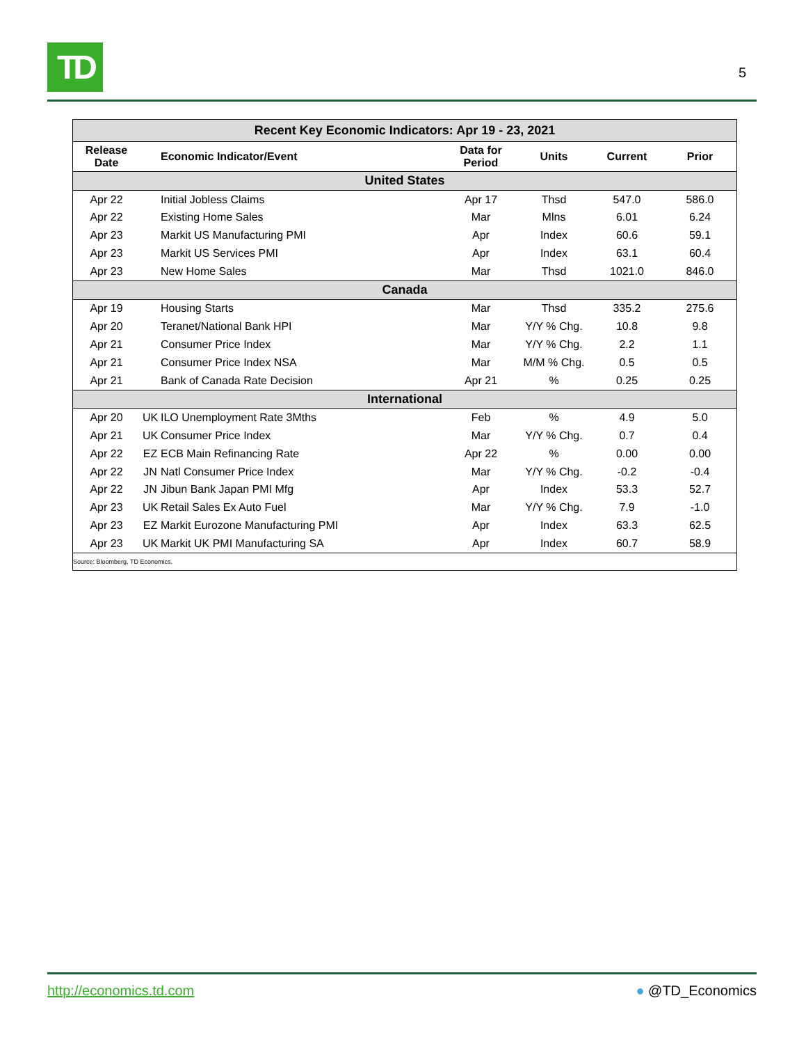TD
5
| Recent Key Economic Indicators: Apr 19 - 23, 2021 | | | | | | |
| --- | --- | --- | --- | --- | --- | --- |
| Release Date | | Economic Indicator/Event | Data for Period | Units | Current | Prior |
| United States | | | | | | |
| Apr 22 | | Initial Jobless Claims | Apr 17 | Thsd | 547.0 | 586.0 |
| Apr 22 | | Existing Home Sales | Mar | Mlns | 6.01 | 6.24 |
| Apr 23 | | Markit US Manufacturing PMI | Apr | Index | 60.6 | 59.1 |
| Apr 23 | | Markit US Services PMI | Apr | Index | 63.1 | 60.4 |
| Apr 23 | | New Home Sales | Mar | Thsd | 1021.0 | 846.0 |
| Canada | | | | | | |
| Apr 19 | | Housing Starts | Mar | Thsd | 335.2 | 275.6 |
| Apr 20 | | Teranet/National Bank HPI | Mar | Y/Y % Chg. | 10.8 | 9.8 |
| Apr 21 | | Consumer Price Index | Mar | Y/Y % Chg. | 2.2 | 1.1 |
| Apr 21 | | Consumer Price Index NSA | Mar | M/M % Chg. | 0.5 | 0.5 |
| Apr 21 | | Bank of Canada Rate Decision | Apr 21 | % | 0.25 | 0.25 |
| International | | | | | | |
| Apr 20 | UK | ILO Unemployment Rate 3Mths | Feb | % | 4.9 | 5.0 |
| Apr 21 | UK | Consumer Price Index | Mar | Y/Y % Chg. | 0.7 | 0.4 |
| Apr 22 | EZ | ECB Main Refinancing Rate | Apr 22 | % | 0.00 | 0.00 |
| Apr 22 | JN | Natl Consumer Price Index | Mar | Y/Y % Chg. | -0.2 | -0.4 |
| Apr 22 | JN | Jibun Bank Japan PMI Mfg | Apr | Index | 53.3 | 52.7 |
| Apr 23 | UK | Retail Sales Ex Auto Fuel | Mar | Y/Y % Chg. | 7.9 | -1.0 |
| Apr 23 | EZ | Markit Eurozone Manufacturing PMI | Apr | Index | 63.3 | 62.5 |
| Apr 23 | UK | Markit UK PMI Manufacturing SA | Apr | Index | 60.7 | 58.9 |
| Source: Bloomberg, TD Economics. | | | | | | |
http://economics.td.com ● @TD_Economics